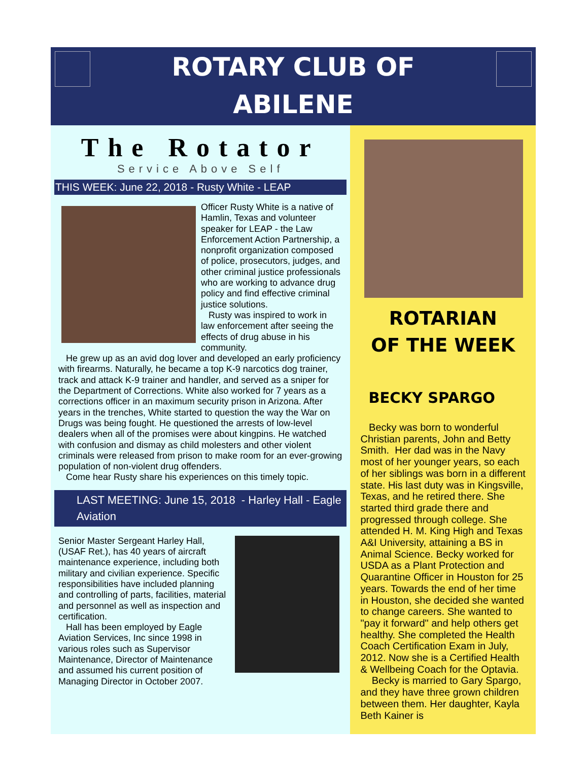ROTARY CLUB OF
ABILENE
The Rotator
Service Above Self
THIS WEEK: June 22, 2018 - Rusty White - LEAP
Officer Rusty White is a native of Hamlin, Texas and volunteer speaker for LEAP - the Law Enforcement Action Partnership, a nonprofit organization composed of police, prosecutors, judges, and other criminal justice professionals who are working to advance drug policy and find effective criminal justice solutions.
Rusty was inspired to work in law enforcement after seeing the effects of drug abuse in his community.
He grew up as an avid dog lover and developed an early proficiency with firearms. Naturally, he became a top K-9 narcotics dog trainer, track and attack K-9 trainer and handler, and served as a sniper for the Department of Corrections. White also worked for 7 years as a corrections officer in an maximum security prison in Arizona. After years in the trenches, White started to question the way the War on Drugs was being fought. He questioned the arrests of low-level dealers when all of the promises were about kingpins. He watched with confusion and dismay as child molesters and other violent criminals were released from prison to make room for an ever-growing population of non-violent drug offenders.
Come hear Rusty share his experiences on this timely topic.
LAST MEETING: June 15, 2018 - Harley Hall - Eagle Aviation
Senior Master Sergeant Harley Hall, (USAF Ret.), has 40 years of aircraft maintenance experience, including both military and civilian experience. Specific responsibilities have included planning and controlling of parts, facilities, material and personnel as well as inspection and certification.
Hall has been employed by Eagle Aviation Services, Inc since 1998 in various roles such as Supervisor Maintenance, Director of Maintenance and assumed his current position of Managing Director in October 2007.
ROTARIAN
OF THE WEEK
BECKY SPARGO
Becky was born to wonderful Christian parents, John and Betty Smith. Her dad was in the Navy most of her younger years, so each of her siblings was born in a different state. His last duty was in Kingsville, Texas, and he retired there. She started third grade there and progressed through college. She attended H. M. King High and Texas A&I University, attaining a BS in Animal Science. Becky worked for USDA as a Plant Protection and Quarantine Officer in Houston for 25 years. Towards the end of her time in Houston, she decided she wanted to change careers. She wanted to "pay it forward" and help others get healthy. She completed the Health Coach Certification Exam in July, 2012. Now she is a Certified Health & Wellbeing Coach for the Optavia.
Becky is married to Gary Spargo, and they have three grown children between them. Her daughter, Kayla Beth Kainer is